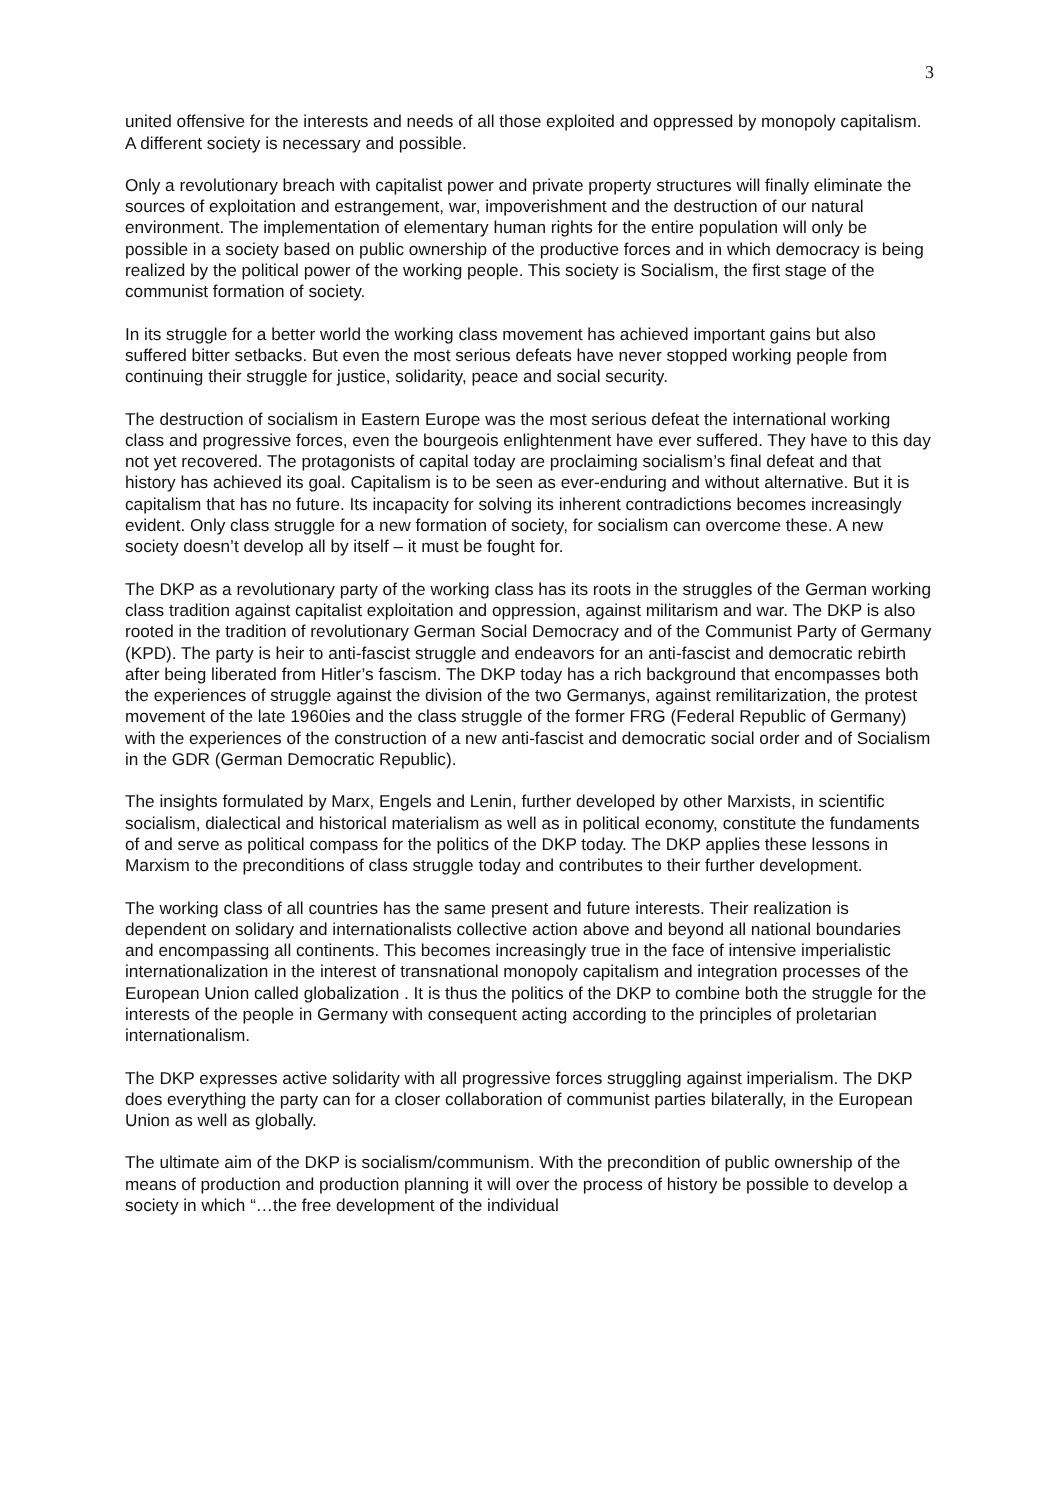3
united offensive for the interests and needs of all those exploited and oppressed by monopoly capitalism. A different society is necessary and possible.
Only a revolutionary breach with capitalist power and private property structures will finally eliminate the sources of exploitation and estrangement, war, impoverishment and the destruction of our natural environment. The implementation of elementary human rights for the entire population will only be possible in a society based on public ownership of the productive forces and in which democracy is being realized by the political power of the working people. This society is Socialism, the first stage of the communist formation of society.
In its struggle for a better world the working class movement has achieved important gains but also suffered bitter setbacks. But even the most serious defeats have never stopped working people from continuing their struggle for justice, solidarity, peace and social security.
The destruction of socialism in Eastern Europe was the most serious defeat the international working class and progressive forces, even the bourgeois enlightenment have ever suffered. They have to this day not yet recovered. The protagonists of capital today are proclaiming socialism’s final defeat and that history has achieved its goal. Capitalism is to be seen as ever-enduring and without alternative. But it is capitalism that has no future. Its incapacity for solving its inherent contradictions becomes increasingly evident. Only class struggle for a new formation of society, for socialism can overcome these. A new society doesn’t develop all by itself – it must be fought for.
The DKP as a revolutionary party of the working class has its roots in the struggles of the German working class tradition against capitalist exploitation and oppression, against militarism and war. The DKP is also rooted in the tradition of revolutionary German Social Democracy and of the Communist Party of Germany (KPD). The party is heir to anti-fascist struggle and endeavors for an anti-fascist and democratic rebirth after being liberated from Hitler’s fascism. The DKP today has a rich background that encompasses both the experiences of struggle against the division of the two Germanys, against remilitarization, the protest movement of the late 1960ies and the class struggle of the former FRG (Federal Republic of Germany) with the experiences of the construction of a new anti-fascist and democratic social order and of Socialism in the GDR (German Democratic Republic).
The insights formulated by Marx, Engels and Lenin, further developed by other Marxists, in scientific socialism, dialectical and historical materialism as well as in political economy, constitute the fundaments of and serve as political compass for the politics of the DKP today. The DKP applies these lessons in Marxism to the preconditions of class struggle today and contributes to their further development.
The working class of all countries has the same present and future interests. Their realization is dependent on solidary and internationalists collective action above and beyond all national boundaries and encompassing all continents. This becomes increasingly true in the face of intensive imperialistic internationalization in the interest of transnational monopoly capitalism and integration processes of the European Union called globalization . It is thus the politics of the DKP to combine both the struggle for the interests of the people in Germany with consequent acting according to the principles of proletarian internationalism.
The DKP expresses active solidarity with all progressive forces struggling against imperialism. The DKP does everything the party can for a closer collaboration of communist parties bilaterally, in the European Union as well as globally.
The ultimate aim of the DKP is socialism/communism. With the precondition of public ownership of the means of production and production planning it will over the process of history be possible to develop a society in which “…the free development of the individual